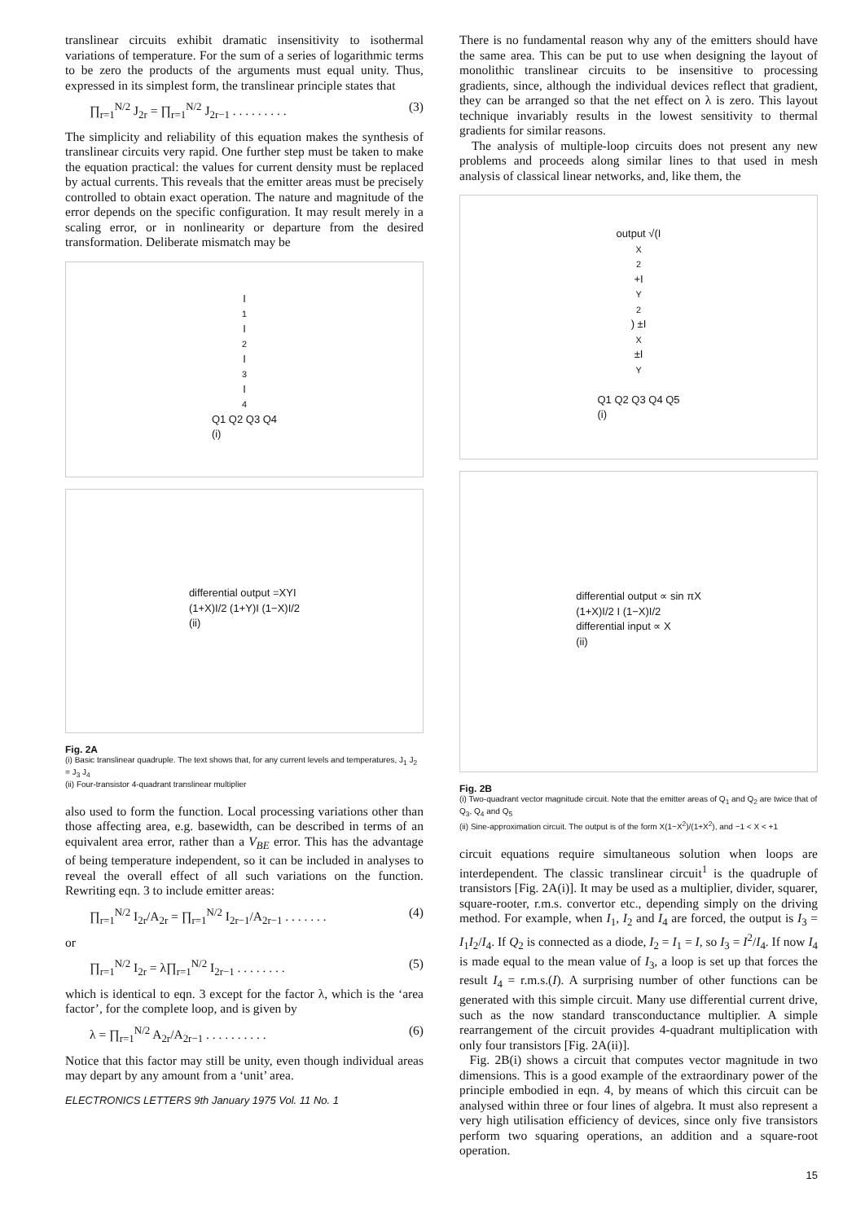translinear circuits exhibit dramatic insensitivity to isothermal variations of temperature. For the sum of a series of logarithmic terms to be zero the products of the arguments must equal unity. Thus, expressed in its simplest form, the translinear principle states that
∏<sub>r=1</sub><sup>N/2</sup> J<sub>2r</sub> = ∏<sub>r=1</sub><sup>N/2</sup> J<sub>2r−1</sub> . . . . . . . . . (3)
The simplicity and reliability of this equation makes the synthesis of translinear circuits very rapid. One further step must be taken to make the equation practical: the values for current density must be replaced by actual currents. This reveals that the emitter areas must be precisely controlled to obtain exact operation. The nature and magnitude of the error depends on the specific configuration. It may result merely in a scaling error, or in nonlinearity or departure from the desired transformation. Deliberate mismatch may be
I<sub>1</sub> I<sub>2</sub> I<sub>3</sub> I<sub>4</sub> Q1 Q2 Q3 Q4
(i)
differential output =XYI
(1+X)I/2 (1+Y)I (1−X)I/2
(ii)
Fig. 2A
(i) Basic translinear quadruple. The text shows that, for any current levels and temperatures, J<sub>1</sub> J<sub>2</sub> = J<sub>3</sub> J<sub>4</sub>
(ii) Four-transistor 4-quadrant translinear multiplier
also used to form the function. Local processing variations other than those affecting area, e.g. basewidth, can be described in terms of an equivalent area error, rather than a V<sub>BE</sub> error. This has the advantage of being temperature independent, so it can be included in analyses to reveal the overall effect of all such variations on the function. Rewriting eqn. 3 to include emitter areas:
∏<sub>r=1</sub><sup>N/2</sup> I<sub>2r</sub>/A<sub>2r</sub> = ∏<sub>r=1</sub><sup>N/2</sup> I<sub>2r−1</sub>/A<sub>2r−1</sub> . . . . . . . (4)
or
∏<sub>r=1</sub><sup>N/2</sup> I<sub>2r</sub> = λ∏<sub>r=1</sub><sup>N/2</sup> I<sub>2r−1</sub> . . . . . . . . (5)
which is identical to eqn. 3 except for the factor λ, which is the ‘area factor’, for the complete loop, and is given by
λ = ∏<sub>r=1</sub><sup>N/2</sup> A<sub>2r</sub>/A<sub>2r−1</sub> . . . . . . . . . . (6)
Notice that this factor may still be unity, even though individual areas may depart by any amount from a ‘unit’ area.
ELECTRONICS LETTERS 9th January 1975 Vol. 11 No. 1
There is no fundamental reason why any of the emitters should have the same area. This can be put to use when designing the layout of monolithic translinear circuits to be insensitive to processing gradients, since, although the individual devices reflect that gradient, they can be arranged so that the net effect on λ is zero. This layout technique invariably results in the lowest sensitivity to thermal gradients for similar reasons.
The analysis of multiple-loop circuits does not present any new problems and proceeds along similar lines to that used in mesh analysis of classical linear networks, and, like them, the
output √(I<sub>X</sub><sup>2</sup>+I<sub>Y</sub><sup>2</sup>) ±I<sub>X</sub> ±I<sub>Y</sub>
Q1 Q2 Q3 Q4 Q5
(i)
differential output ∝ sin πX
(1+X)I/2 I (1−X)I/2
differential input ∝ X
(ii)
Fig. 2B
(i) Two-quadrant vector magnitude circuit. Note that the emitter areas of Q<sub>1</sub> and Q<sub>2</sub> are twice that of Q<sub>3</sub>, Q<sub>4</sub> and Q<sub>5</sub>
(ii) Sine-approximation circuit. The output is of the form X(1−X<sup>2</sup>)/(1+X<sup>2</sup>), and −1 < X < +1
circuit equations require simultaneous solution when loops are interdependent. The classic translinear circuit<sup>1</sup> is the quadruple of transistors [Fig. 2A(i)]. It may be used as a multiplier, divider, squarer, square-rooter, r.m.s. convertor etc., depending simply on the driving method. For example, when I<sub>1</sub>, I<sub>2</sub> and I<sub>4</sub> are forced, the output is I<sub>3</sub> = I<sub>1</sub>I<sub>2</sub>/I<sub>4</sub>. If Q<sub>2</sub> is connected as a diode, I<sub>2</sub> = I<sub>1</sub> = I, so I<sub>3</sub> = I<sup>2</sup>/I<sub>4</sub>. If now I<sub>4</sub> is made equal to the mean value of I<sub>3</sub>, a loop is set up that forces the result I<sub>4</sub> = r.m.s.(I). A surprising number of other functions can be generated with this simple circuit. Many use differential current drive, such as the now standard transconductance multiplier. A simple rearrangement of the circuit provides 4-quadrant multiplication with only four transistors [Fig. 2A(ii)].
Fig. 2B(i) shows a circuit that computes vector magnitude in two dimensions. This is a good example of the extraordinary power of the principle embodied in eqn. 4, by means of which this circuit can be analysed within three or four lines of algebra. It must also represent a very high utilisation efficiency of devices, since only five transistors perform two squaring operations, an addition and a square-root operation.
15